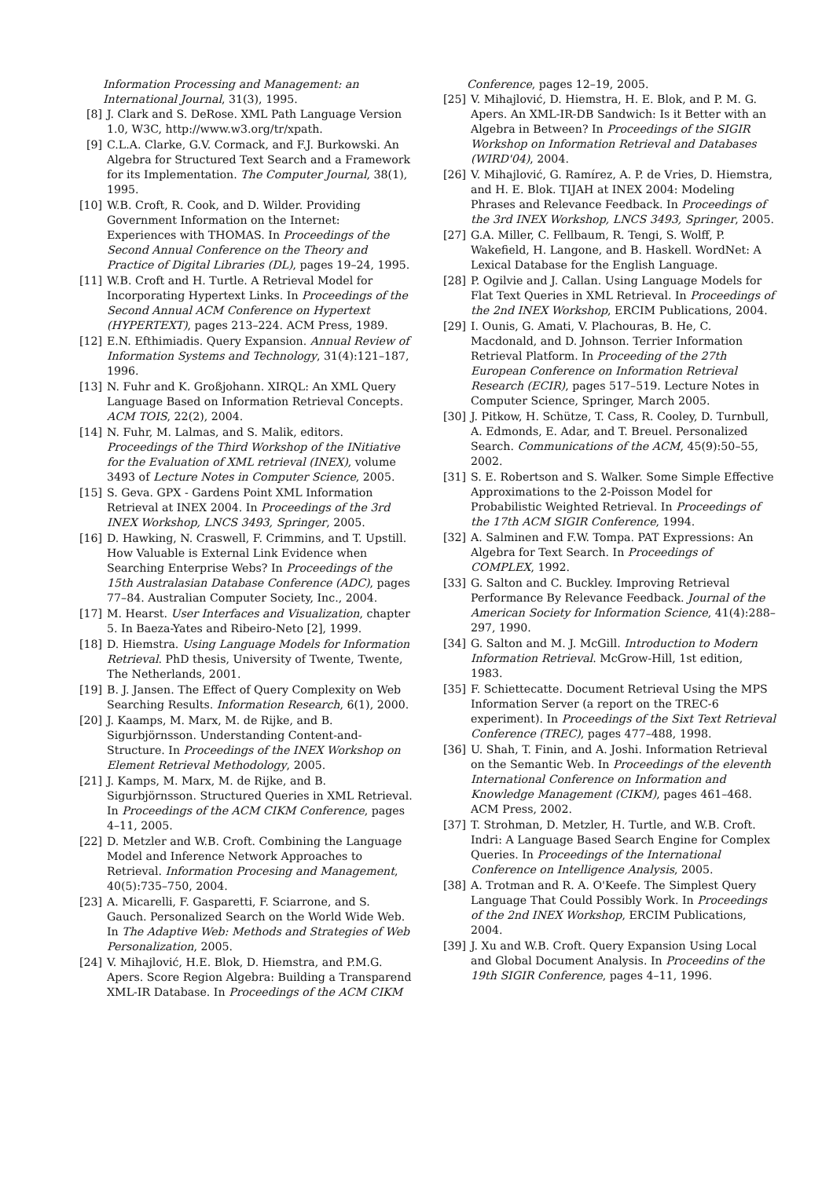Information Processing and Management: an International Journal, 31(3), 1995.
[8] J. Clark and S. DeRose. XML Path Language Version 1.0, W3C, http://www.w3.org/tr/xpath.
[9] C.L.A. Clarke, G.V. Cormack, and F.J. Burkowski. An Algebra for Structured Text Search and a Framework for its Implementation. The Computer Journal, 38(1), 1995.
[10] W.B. Croft, R. Cook, and D. Wilder. Providing Government Information on the Internet: Experiences with THOMAS. In Proceedings of the Second Annual Conference on the Theory and Practice of Digital Libraries (DL), pages 19–24, 1995.
[11] W.B. Croft and H. Turtle. A Retrieval Model for Incorporating Hypertext Links. In Proceedings of the Second Annual ACM Conference on Hypertext (HYPERTEXT), pages 213–224. ACM Press, 1989.
[12] E.N. Efthimiadis. Query Expansion. Annual Review of Information Systems and Technology, 31(4):121–187, 1996.
[13] N. Fuhr and K. Großjohann. XIRQL: An XML Query Language Based on Information Retrieval Concepts. ACM TOIS, 22(2), 2004.
[14] N. Fuhr, M. Lalmas, and S. Malik, editors. Proceedings of the Third Workshop of the INitiative for the Evaluation of XML retrieval (INEX), volume 3493 of Lecture Notes in Computer Science, 2005.
[15] S. Geva. GPX - Gardens Point XML Information Retrieval at INEX 2004. In Proceedings of the 3rd INEX Workshop, LNCS 3493, Springer, 2005.
[16] D. Hawking, N. Craswell, F. Crimmins, and T. Upstill. How Valuable is External Link Evidence when Searching Enterprise Webs? In Proceedings of the 15th Australasian Database Conference (ADC), pages 77–84. Australian Computer Society, Inc., 2004.
[17] M. Hearst. User Interfaces and Visualization, chapter 5. In Baeza-Yates and Ribeiro-Neto [2], 1999.
[18] D. Hiemstra. Using Language Models for Information Retrieval. PhD thesis, University of Twente, Twente, The Netherlands, 2001.
[19] B. J. Jansen. The Effect of Query Complexity on Web Searching Results. Information Research, 6(1), 2000.
[20] J. Kaamps, M. Marx, M. de Rijke, and B. Sigurbjörnsson. Understanding Content-and-Structure. In Proceedings of the INEX Workshop on Element Retrieval Methodology, 2005.
[21] J. Kamps, M. Marx, M. de Rijke, and B. Sigurbjörnsson. Structured Queries in XML Retrieval. In Proceedings of the ACM CIKM Conference, pages 4–11, 2005.
[22] D. Metzler and W.B. Croft. Combining the Language Model and Inference Network Approaches to Retrieval. Information Procesing and Management, 40(5):735–750, 2004.
[23] A. Micarelli, F. Gasparetti, F. Sciarrone, and S. Gauch. Personalized Search on the World Wide Web. In The Adaptive Web: Methods and Strategies of Web Personalization, 2005.
[24] V. Mihajlović, H.E. Blok, D. Hiemstra, and P.M.G. Apers. Score Region Algebra: Building a Transparend XML-IR Database. In Proceedings of the ACM CIKM
Conference, pages 12–19, 2005.
[25] V. Mihajlović, D. Hiemstra, H. E. Blok, and P. M. G. Apers. An XML-IR-DB Sandwich: Is it Better with an Algebra in Between? In Proceedings of the SIGIR Workshop on Information Retrieval and Databases (WIRD'04), 2004.
[26] V. Mihajlović, G. Ramírez, A. P. de Vries, D. Hiemstra, and H. E. Blok. TIJAH at INEX 2004: Modeling Phrases and Relevance Feedback. In Proceedings of the 3rd INEX Workshop, LNCS 3493, Springer, 2005.
[27] G.A. Miller, C. Fellbaum, R. Tengi, S. Wolff, P. Wakefield, H. Langone, and B. Haskell. WordNet: A Lexical Database for the English Language.
[28] P. Ogilvie and J. Callan. Using Language Models for Flat Text Queries in XML Retrieval. In Proceedings of the 2nd INEX Workshop, ERCIM Publications, 2004.
[29] I. Ounis, G. Amati, V. Plachouras, B. He, C. Macdonald, and D. Johnson. Terrier Information Retrieval Platform. In Proceeding of the 27th European Conference on Information Retrieval Research (ECIR), pages 517–519. Lecture Notes in Computer Science, Springer, March 2005.
[30] J. Pitkow, H. Schütze, T. Cass, R. Cooley, D. Turnbull, A. Edmonds, E. Adar, and T. Breuel. Personalized Search. Communications of the ACM, 45(9):50–55, 2002.
[31] S. E. Robertson and S. Walker. Some Simple Effective Approximations to the 2-Poisson Model for Probabilistic Weighted Retrieval. In Proceedings of the 17th ACM SIGIR Conference, 1994.
[32] A. Salminen and F.W. Tompa. PAT Expressions: An Algebra for Text Search. In Proceedings of COMPLEX, 1992.
[33] G. Salton and C. Buckley. Improving Retrieval Performance By Relevance Feedback. Journal of the American Society for Information Science, 41(4):288–297, 1990.
[34] G. Salton and M. J. McGill. Introduction to Modern Information Retrieval. McGrow-Hill, 1st edition, 1983.
[35] F. Schiettecatte. Document Retrieval Using the MPS Information Server (a report on the TREC-6 experiment). In Proceedings of the Sixt Text Retrieval Conference (TREC), pages 477–488, 1998.
[36] U. Shah, T. Finin, and A. Joshi. Information Retrieval on the Semantic Web. In Proceedings of the eleventh International Conference on Information and Knowledge Management (CIKM), pages 461–468. ACM Press, 2002.
[37] T. Strohman, D. Metzler, H. Turtle, and W.B. Croft. Indri: A Language Based Search Engine for Complex Queries. In Proceedings of the International Conference on Intelligence Analysis, 2005.
[38] A. Trotman and R. A. O'Keefe. The Simplest Query Language That Could Possibly Work. In Proceedings of the 2nd INEX Workshop, ERCIM Publications, 2004.
[39] J. Xu and W.B. Croft. Query Expansion Using Local and Global Document Analysis. In Proceedins of the 19th SIGIR Conference, pages 4–11, 1996.